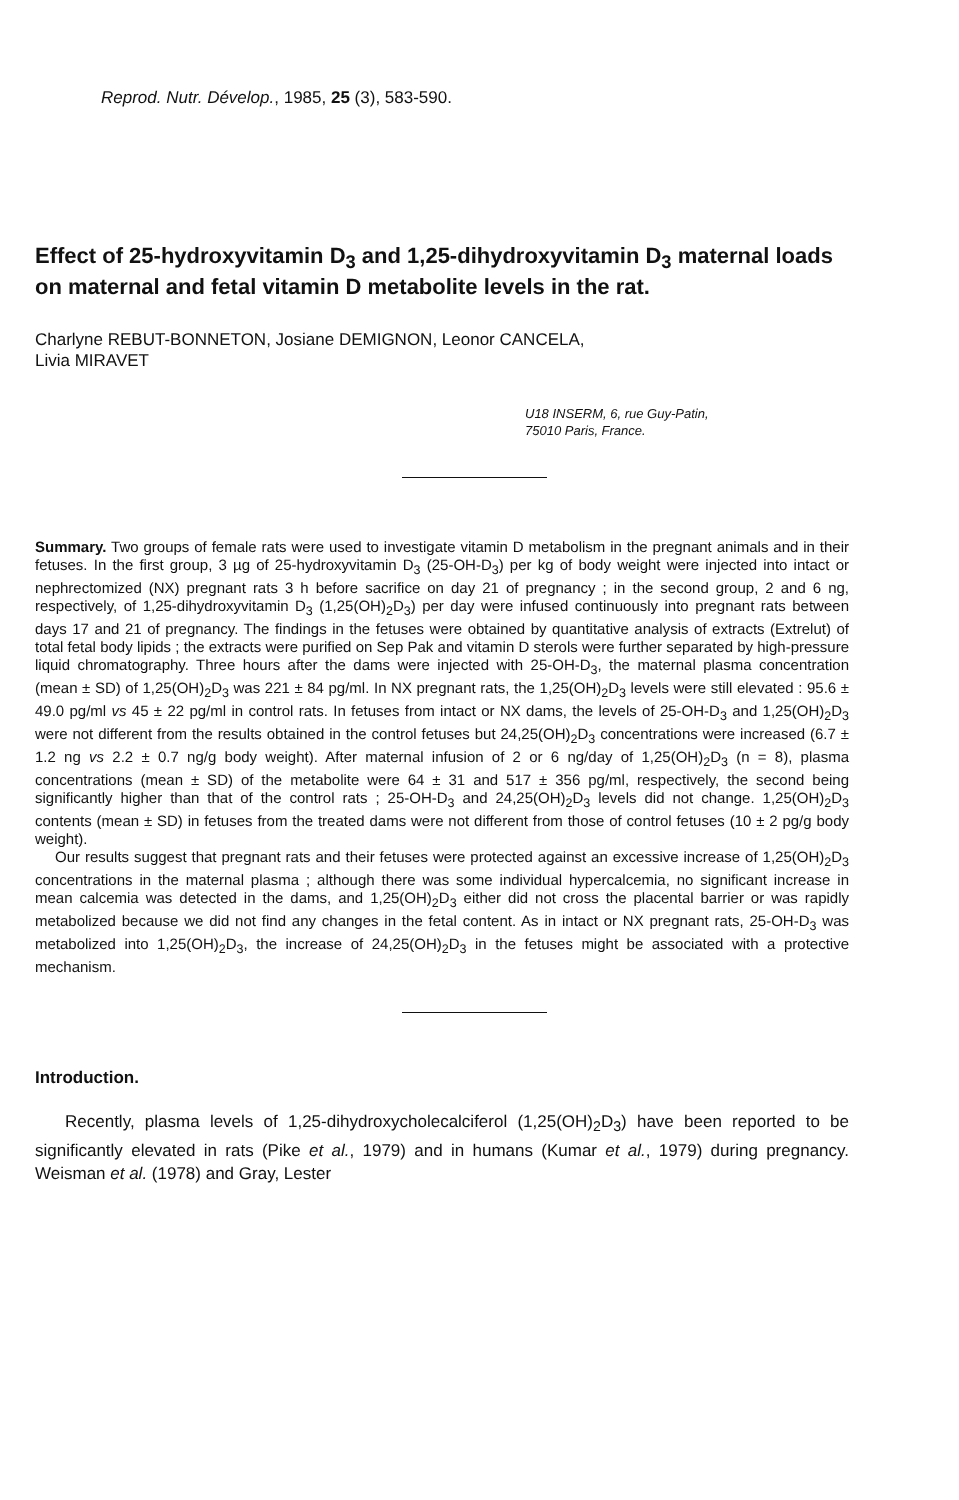Reprod. Nutr. Dévelop., 1985, 25 (3), 583-590.
Effect of 25-hydroxyvitamin D<sub>3</sub> and 1,25-dihydroxyvitamin D<sub>3</sub> maternal loads on maternal and fetal vitamin D metabolite levels in the rat.
Charlyne REBUT-BONNETON, Josiane DEMIGNON, Leonor CANCELA,
Livia MIRAVET
U18 INSERM, 6, rue Guy-Patin,
75010 Paris, France.
Summary. Two groups of female rats were used to investigate vitamin D metabolism in the pregnant animals and in their fetuses. In the first group, 3 µg of 25-hydroxyvitamin D<sub>3</sub> (25-OH-D<sub>3</sub>) per kg of body weight were injected into intact or nephrectomized (NX) pregnant rats 3 h before sacrifice on day 21 of pregnancy ; in the second group, 2 and 6 ng, respectively, of 1,25-dihydroxyvitamin D<sub>3</sub> (1,25(OH)<sub>2</sub>D<sub>3</sub>) per day were infused continuously into pregnant rats between days 17 and 21 of pregnancy. The findings in the fetuses were obtained by quantitative analysis of extracts (Extrelut) of total fetal body lipids ; the extracts were purified on Sep Pak and vitamin D sterols were further separated by high-pressure liquid chromatography. Three hours after the dams were injected with 25-OH-D<sub>3</sub>, the maternal plasma concentration (mean ± SD) of 1,25(OH)<sub>2</sub>D<sub>3</sub> was 221 ± 84 pg/ml. In NX pregnant rats, the 1,25(OH)<sub>2</sub>D<sub>3</sub> levels were still elevated : 95.6 ± 49.0 pg/ml vs 45 ± 22 pg/ml in control rats. In fetuses from intact or NX dams, the levels of 25-OH-D<sub>3</sub> and 1,25(OH)<sub>2</sub>D<sub>3</sub> were not different from the results obtained in the control fetuses but 24,25(OH)<sub>2</sub>D<sub>3</sub> concentrations were increased (6.7 ± 1.2 ng vs 2.2 ± 0.7 ng/g body weight). After maternal infusion of 2 or 6 ng/day of 1,25(OH)<sub>2</sub>D<sub>3</sub> (n = 8), plasma concentrations (mean ± SD) of the metabolite were 64 ± 31 and 517 ± 356 pg/ml, respectively, the second being significantly higher than that of the control rats ; 25-OH-D<sub>3</sub> and 24,25(OH)<sub>2</sub>D<sub>3</sub> levels did not change. 1,25(OH)<sub>2</sub>D<sub>3</sub> contents (mean ± SD) in fetuses from the treated dams were not different from those of control fetuses (10 ± 2 pg/g body weight).
Our results suggest that pregnant rats and their fetuses were protected against an excessive increase of 1,25(OH)<sub>2</sub>D<sub>3</sub> concentrations in the maternal plasma ; although there was some individual hypercalcemia, no significant increase in mean calcemia was detected in the dams, and 1,25(OH)<sub>2</sub>D<sub>3</sub> either did not cross the placental barrier or was rapidly metabolized because we did not find any changes in the fetal content. As in intact or NX pregnant rats, 25-OH-D<sub>3</sub> was metabolized into 1,25(OH)<sub>2</sub>D<sub>3</sub>, the increase of 24,25(OH)<sub>2</sub>D<sub>3</sub> in the fetuses might be associated with a protective mechanism.
Introduction.
Recently, plasma levels of 1,25-dihydroxycholecalciferol (1,25(OH)<sub>2</sub>D<sub>3</sub>) have been reported to be significantly elevated in rats (Pike et al., 1979) and in humans (Kumar et al., 1979) during pregnancy. Weisman et al. (1978) and Gray, Lester